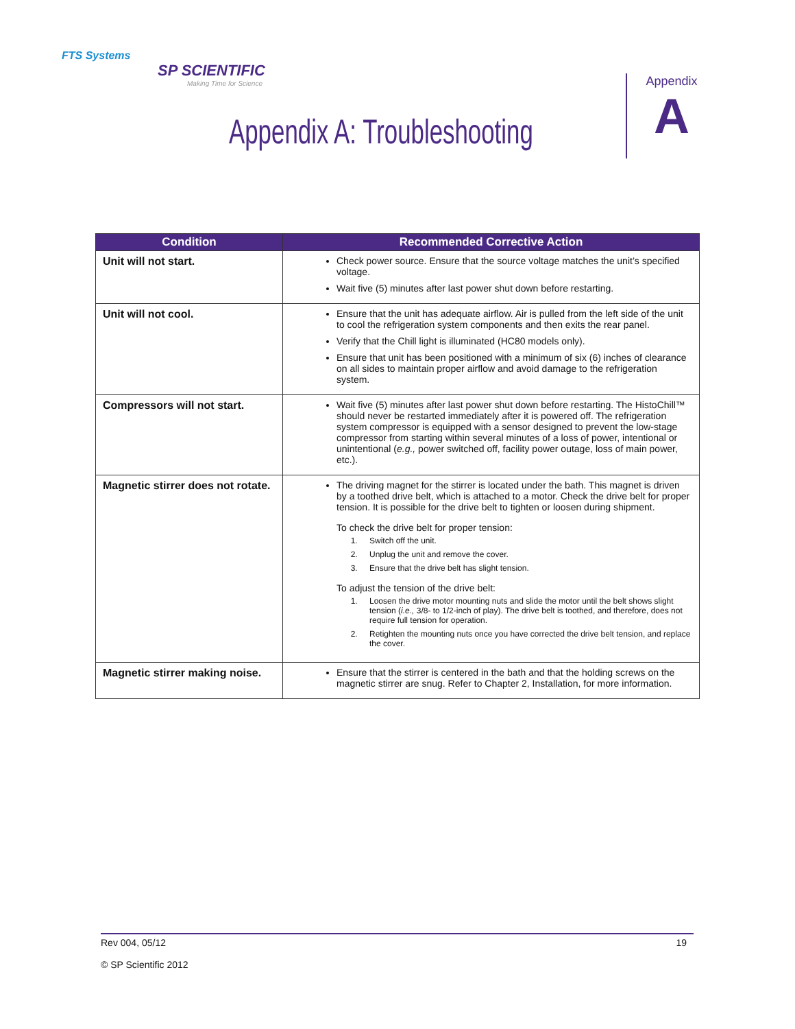FTS Systems
SP SCIENTIFIC
Making Time for Science
Appendix A: Troubleshooting
Appendix
A
| Condition | Recommended Corrective Action |
| --- | --- |
| Unit will not start. | Check power source. Ensure that the source voltage matches the unit’s specified voltage. Wait five (5) minutes after last power shut down before restarting. |
| Unit will not cool. | Ensure that the unit has adequate airflow. Air is pulled from the left side of the unit to cool the refrigeration system components and then exits the rear panel. Verify that the Chill light is illuminated (HC80 models only). Ensure that unit has been positioned with a minimum of six (6) inches of clearance on all sides to maintain proper airflow and avoid damage to the refrigeration system. |
| Compressors will not start. | Wait five (5) minutes after last power shut down before restarting. The HistoChill™ should never be restarted immediately after it is powered off. The refrigeration system compressor is equipped with a sensor designed to prevent the low-stage compressor from starting within several minutes of a loss of power, intentional or unintentional ( e.g., power switched off, facility power outage, loss of main power, etc.). |
| Magnetic stirrer does not rotate. | The driving magnet for the stirrer is located under the bath. This magnet is driven by a toothed drive belt, which is attached to a motor. Check the drive belt for proper tension. It is possible for the drive belt to tighten or loosen during shipment. To check the drive belt for proper tension: 1. Switch off the unit. 2. Unplug the unit and remove the cover. 3. Ensure that the drive belt has slight tension. To adjust the tension of the drive belt: 1. Loosen the drive motor mounting nuts and slide the motor until the belt shows slight tension ( i.e., 3/8- to 1/2-inch of play). The drive belt is toothed, and therefore, does not require full tension for operation. 2. Retighten the mounting nuts once you have corrected the drive belt tension, and replace the cover. |
| Magnetic stirrer making noise. | Ensure that the stirrer is centered in the bath and that the holding screws on the magnetic stirrer are snug. Refer to Chapter 2, Installation, for more information. |
19 Rev 004, 05/12
© SP Scientific 2012